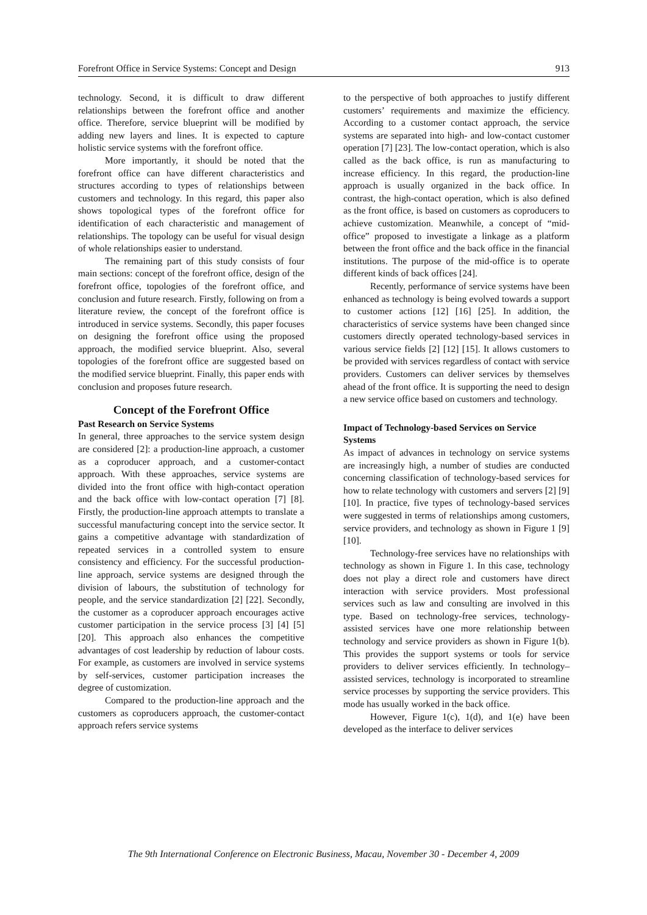Forefront Office in Service Systems: Concept and Design 913
technology. Second, it is difficult to draw different relationships between the forefront office and another office. Therefore, service blueprint will be modified by adding new layers and lines. It is expected to capture holistic service systems with the forefront office.
More importantly, it should be noted that the forefront office can have different characteristics and structures according to types of relationships between customers and technology. In this regard, this paper also shows topological types of the forefront office for identification of each characteristic and management of relationships. The topology can be useful for visual design of whole relationships easier to understand.
The remaining part of this study consists of four main sections: concept of the forefront office, design of the forefront office, topologies of the forefront office, and conclusion and future research. Firstly, following on from a literature review, the concept of the forefront office is introduced in service systems. Secondly, this paper focuses on designing the forefront office using the proposed approach, the modified service blueprint. Also, several topologies of the forefront office are suggested based on the modified service blueprint. Finally, this paper ends with conclusion and proposes future research.
Concept of the Forefront Office
Past Research on Service Systems
In general, three approaches to the service system design are considered [2]: a production-line approach, a customer as a coproducer approach, and a customer-contact approach. With these approaches, service systems are divided into the front office with high-contact operation and the back office with low-contact operation [7] [8]. Firstly, the production-line approach attempts to translate a successful manufacturing concept into the service sector. It gains a competitive advantage with standardization of repeated services in a controlled system to ensure consistency and efficiency. For the successful production-line approach, service systems are designed through the division of labours, the substitution of technology for people, and the service standardization [2] [22]. Secondly, the customer as a coproducer approach encourages active customer participation in the service process [3] [4] [5] [20]. This approach also enhances the competitive advantages of cost leadership by reduction of labour costs. For example, as customers are involved in service systems by self-services, customer participation increases the degree of customization.
Compared to the production-line approach and the customers as coproducers approach, the customer-contact approach refers service systems
to the perspective of both approaches to justify different customers’ requirements and maximize the efficiency. According to a customer contact approach, the service systems are separated into high- and low-contact customer operation [7] [23]. The low-contact operation, which is also called as the back office, is run as manufacturing to increase efficiency. In this regard, the production-line approach is usually organized in the back office. In contrast, the high-contact operation, which is also defined as the front office, is based on customers as coproducers to achieve customization. Meanwhile, a concept of “mid-office” proposed to investigate a linkage as a platform between the front office and the back office in the financial institutions. The purpose of the mid-office is to operate different kinds of back offices [24].
Recently, performance of service systems have been enhanced as technology is being evolved towards a support to customer actions [12] [16] [25]. In addition, the characteristics of service systems have been changed since customers directly operated technology-based services in various service fields [2] [12] [15]. It allows customers to be provided with services regardless of contact with service providers. Customers can deliver services by themselves ahead of the front office. It is supporting the need to design a new service office based on customers and technology.
Impact of Technology-based Services on Service Systems
As impact of advances in technology on service systems are increasingly high, a number of studies are conducted concerning classification of technology-based services for how to relate technology with customers and servers [2] [9] [10]. In practice, five types of technology-based services were suggested in terms of relationships among customers, service providers, and technology as shown in Figure 1 [9] [10].
Technology-free services have no relationships with technology as shown in Figure 1. In this case, technology does not play a direct role and customers have direct interaction with service providers. Most professional services such as law and consulting are involved in this type. Based on technology-free services, technology-assisted services have one more relationship between technology and service providers as shown in Figure 1(b). This provides the support systems or tools for service providers to deliver services efficiently. In technology–assisted services, technology is incorporated to streamline service processes by supporting the service providers. This mode has usually worked in the back office.
However, Figure 1(c), 1(d), and 1(e) have been developed as the interface to deliver services
The 9th International Conference on Electronic Business, Macau, November 30 - December 4, 2009